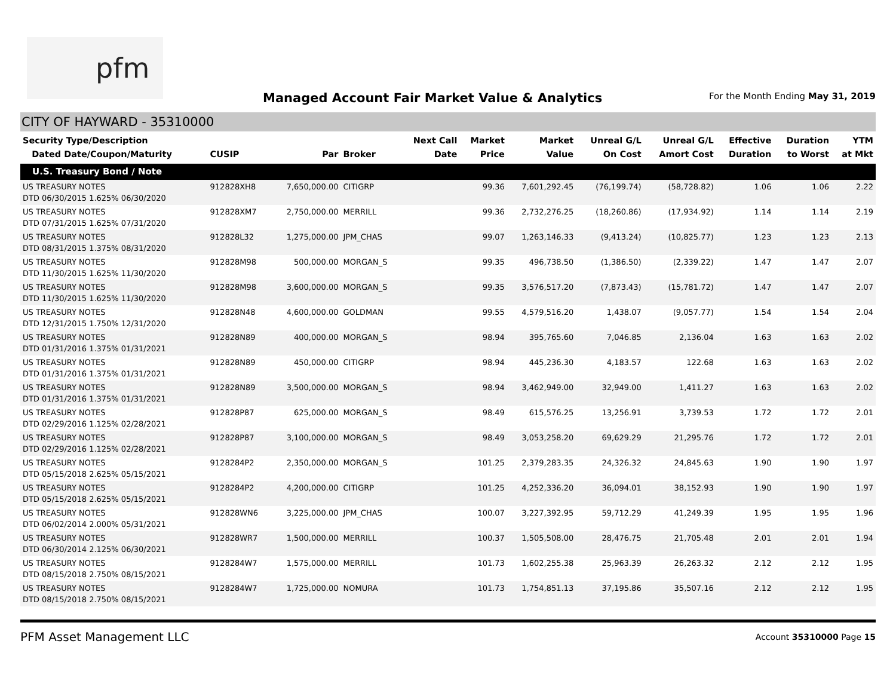pfm
Managed Account Fair Market Value & Analytics
For the Month Ending May 31, 2019
CITY OF HAYWARD - 35310000
| Security Type/Description Dated Date/Coupon/Maturity | CUSIP | Par | Broker | Next Call Date | Market Price | Market Value | Unreal G/L On Cost | Unreal G/L Amort Cost | Effective Duration | Duration to Worst | YTM at Mkt |
| --- | --- | --- | --- | --- | --- | --- | --- | --- | --- | --- | --- |
| U.S. Treasury Bond / Note | | | | | | | | | | | |
| US TREASURY NOTES DTD 06/30/2015 1.625% 06/30/2020 | 912828XH8 | 7,650,000.00 | CITIGRP | | 99.36 | 7,601,292.45 | (76,199.74) | (58,728.82) | 1.06 | 1.06 | 2.22 |
| US TREASURY NOTES DTD 07/31/2015 1.625% 07/31/2020 | 912828XM7 | 2,750,000.00 | MERRILL | | 99.36 | 2,732,276.25 | (18,260.86) | (17,934.92) | 1.14 | 1.14 | 2.19 |
| US TREASURY NOTES DTD 08/31/2015 1.375% 08/31/2020 | 912828L32 | 1,275,000.00 | JPM_CHAS | | 99.07 | 1,263,146.33 | (9,413.24) | (10,825.77) | 1.23 | 1.23 | 2.13 |
| US TREASURY NOTES DTD 11/30/2015 1.625% 11/30/2020 | 912828M98 | 500,000.00 | MORGAN_S | | 99.35 | 496,738.50 | (1,386.50) | (2,339.22) | 1.47 | 1.47 | 2.07 |
| US TREASURY NOTES DTD 11/30/2015 1.625% 11/30/2020 | 912828M98 | 3,600,000.00 | MORGAN_S | | 99.35 | 3,576,517.20 | (7,873.43) | (15,781.72) | 1.47 | 1.47 | 2.07 |
| US TREASURY NOTES DTD 12/31/2015 1.750% 12/31/2020 | 912828N48 | 4,600,000.00 | GOLDMAN | | 99.55 | 4,579,516.20 | 1,438.07 | (9,057.77) | 1.54 | 1.54 | 2.04 |
| US TREASURY NOTES DTD 01/31/2016 1.375% 01/31/2021 | 912828N89 | 400,000.00 | MORGAN_S | | 98.94 | 395,765.60 | 7,046.85 | 2,136.04 | 1.63 | 1.63 | 2.02 |
| US TREASURY NOTES DTD 01/31/2016 1.375% 01/31/2021 | 912828N89 | 450,000.00 | CITIGRP | | 98.94 | 445,236.30 | 4,183.57 | 122.68 | 1.63 | 1.63 | 2.02 |
| US TREASURY NOTES DTD 01/31/2016 1.375% 01/31/2021 | 912828N89 | 3,500,000.00 | MORGAN_S | | 98.94 | 3,462,949.00 | 32,949.00 | 1,411.27 | 1.63 | 1.63 | 2.02 |
| US TREASURY NOTES DTD 02/29/2016 1.125% 02/28/2021 | 912828P87 | 625,000.00 | MORGAN_S | | 98.49 | 615,576.25 | 13,256.91 | 3,739.53 | 1.72 | 1.72 | 2.01 |
| US TREASURY NOTES DTD 02/29/2016 1.125% 02/28/2021 | 912828P87 | 3,100,000.00 | MORGAN_S | | 98.49 | 3,053,258.20 | 69,629.29 | 21,295.76 | 1.72 | 1.72 | 2.01 |
| US TREASURY NOTES DTD 05/15/2018 2.625% 05/15/2021 | 9128284P2 | 2,350,000.00 | MORGAN_S | | 101.25 | 2,379,283.35 | 24,326.32 | 24,845.63 | 1.90 | 1.90 | 1.97 |
| US TREASURY NOTES DTD 05/15/2018 2.625% 05/15/2021 | 9128284P2 | 4,200,000.00 | CITIGRP | | 101.25 | 4,252,336.20 | 36,094.01 | 38,152.93 | 1.90 | 1.90 | 1.97 |
| US TREASURY NOTES DTD 06/02/2014 2.000% 05/31/2021 | 912828WN6 | 3,225,000.00 | JPM_CHAS | | 100.07 | 3,227,392.95 | 59,712.29 | 41,249.39 | 1.95 | 1.95 | 1.96 |
| US TREASURY NOTES DTD 06/30/2014 2.125% 06/30/2021 | 912828WR7 | 1,500,000.00 | MERRILL | | 100.37 | 1,505,508.00 | 28,476.75 | 21,705.48 | 2.01 | 2.01 | 1.94 |
| US TREASURY NOTES DTD 08/15/2018 2.750% 08/15/2021 | 9128284W7 | 1,575,000.00 | MERRILL | | 101.73 | 1,602,255.38 | 25,963.39 | 26,263.32 | 2.12 | 2.12 | 1.95 |
| US TREASURY NOTES DTD 08/15/2018 2.750% 08/15/2021 | 9128284W7 | 1,725,000.00 | NOMURA | | 101.73 | 1,754,851.13 | 37,195.86 | 35,507.16 | 2.12 | 2.12 | 1.95 |
PFM Asset Management LLC
Account 35310000 Page 15